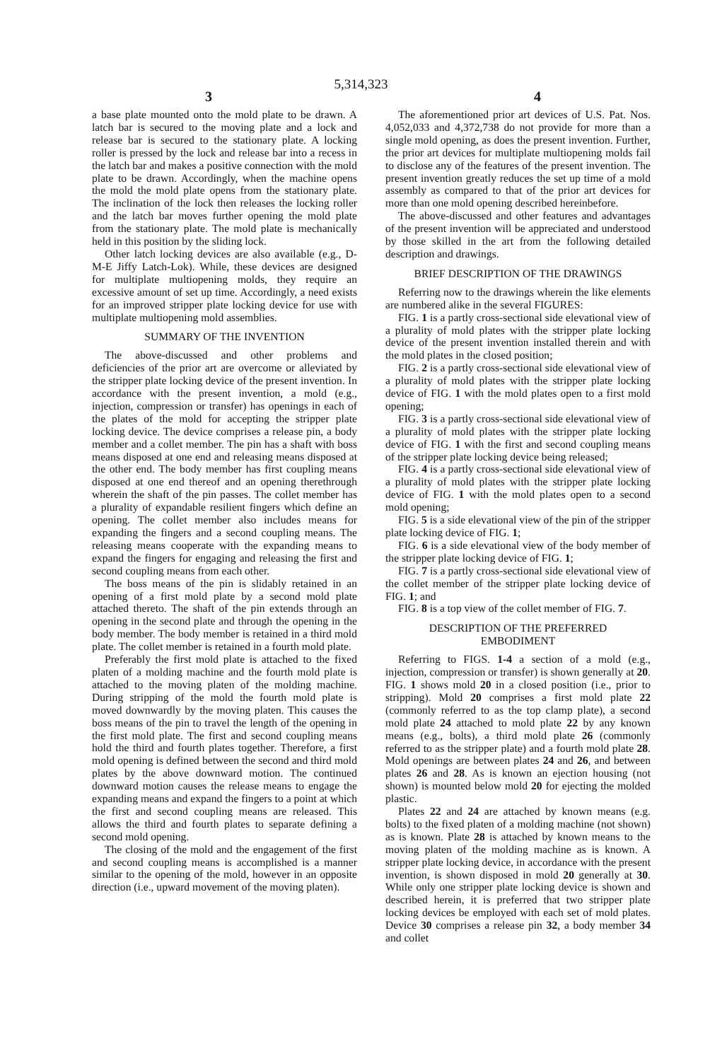5,314,323
3 4
a base plate mounted onto the mold plate to be drawn. A latch bar is secured to the moving plate and a lock and release bar is secured to the stationary plate. A locking roller is pressed by the lock and release bar into a recess in the latch bar and makes a positive connection with the mold plate to be drawn. Accordingly, when the machine opens the mold the mold plate opens from the stationary plate. The inclination of the lock then releases the locking roller and the latch bar moves further opening the mold plate from the stationary plate. The mold plate is mechanically held in this position by the sliding lock.
Other latch locking devices are also available (e.g., D-M-E Jiffy Latch-Lok). While, these devices are designed for multiplate multiopening molds, they require an excessive amount of set up time. Accordingly, a need exists for an improved stripper plate locking device for use with multiplate multiopening mold assemblies.
SUMMARY OF THE INVENTION
The above-discussed and other problems and deficiencies of the prior art are overcome or alleviated by the stripper plate locking device of the present invention. In accordance with the present invention, a mold (e.g., injection, compression or transfer) has openings in each of the plates of the mold for accepting the stripper plate locking device. The device comprises a release pin, a body member and a collet member. The pin has a shaft with boss means disposed at one end and releasing means disposed at the other end. The body member has first coupling means disposed at one end thereof and an opening therethrough wherein the shaft of the pin passes. The collet member has a plurality of expandable resilient fingers which define an opening. The collet member also includes means for expanding the fingers and a second coupling means. The releasing means cooperate with the expanding means to expand the fingers for engaging and releasing the first and second coupling means from each other.
The boss means of the pin is slidably retained in an opening of a first mold plate by a second mold plate attached thereto. The shaft of the pin extends through an opening in the second plate and through the opening in the body member. The body member is retained in a third mold plate. The collet member is retained in a fourth mold plate.
Preferably the first mold plate is attached to the fixed platen of a molding machine and the fourth mold plate is attached to the moving platen of the molding machine. During stripping of the mold the fourth mold plate is moved downwardly by the moving platen. This causes the boss means of the pin to travel the length of the opening in the first mold plate. The first and second coupling means hold the third and fourth plates together. Therefore, a first mold opening is defined between the second and third mold plates by the above downward motion. The continued downward motion causes the release means to engage the expanding means and expand the fingers to a point at which the first and second coupling means are released. This allows the third and fourth plates to separate defining a second mold opening.
The closing of the mold and the engagement of the first and second coupling means is accomplished is a manner similar to the opening of the mold, however in an opposite direction (i.e., upward movement of the moving platen).
The aforementioned prior art devices of U.S. Pat. Nos. 4,052,033 and 4,372,738 do not provide for more than a single mold opening, as does the present invention. Further, the prior art devices for multiplate multiopening molds fail to disclose any of the features of the present invention. The present invention greatly reduces the set up time of a mold assembly as compared to that of the prior art devices for more than one mold opening described hereinbefore.
The above-discussed and other features and advantages of the present invention will be appreciated and understood by those skilled in the art from the following detailed description and drawings.
BRIEF DESCRIPTION OF THE DRAWINGS
Referring now to the drawings wherein the like elements are numbered alike in the several FIGURES:
FIG. 1 is a partly cross-sectional side elevational view of a plurality of mold plates with the stripper plate locking device of the present invention installed therein and with the mold plates in the closed position;
FIG. 2 is a partly cross-sectional side elevational view of a plurality of mold plates with the stripper plate locking device of FIG. 1 with the mold plates open to a first mold opening;
FIG. 3 is a partly cross-sectional side elevational view of a plurality of mold plates with the stripper plate locking device of FIG. 1 with the first and second coupling means of the stripper plate locking device being released;
FIG. 4 is a partly cross-sectional side elevational view of a plurality of mold plates with the stripper plate locking device of FIG. 1 with the mold plates open to a second mold opening;
FIG. 5 is a side elevational view of the pin of the stripper plate locking device of FIG. 1;
FIG. 6 is a side elevational view of the body member of the stripper plate locking device of FIG. 1;
FIG. 7 is a partly cross-sectional side elevational view of the collet member of the stripper plate locking device of FIG. 1; and
FIG. 8 is a top view of the collet member of FIG. 7.
DESCRIPTION OF THE PREFERRED
EMBODIMENT
Referring to FIGS. 1-4 a section of a mold (e.g., injection, compression or transfer) is shown generally at 20. FIG. 1 shows mold 20 in a closed position (i.e., prior to stripping). Mold 20 comprises a first mold plate 22 (commonly referred to as the top clamp plate), a second mold plate 24 attached to mold plate 22 by any known means (e.g., bolts), a third mold plate 26 (commonly referred to as the stripper plate) and a fourth mold plate 28. Mold openings are between plates 24 and 26, and between plates 26 and 28. As is known an ejection housing (not shown) is mounted below mold 20 for ejecting the molded plastic.
Plates 22 and 24 are attached by known means (e.g. bolts) to the fixed platen of a molding machine (not shown) as is known. Plate 28 is attached by known means to the moving platen of the molding machine as is known. A stripper plate locking device, in accordance with the present invention, is shown disposed in mold 20 generally at 30. While only one stripper plate locking device is shown and described herein, it is preferred that two stripper plate locking devices be employed with each set of mold plates. Device 30 comprises a release pin 32, a body member 34 and collet